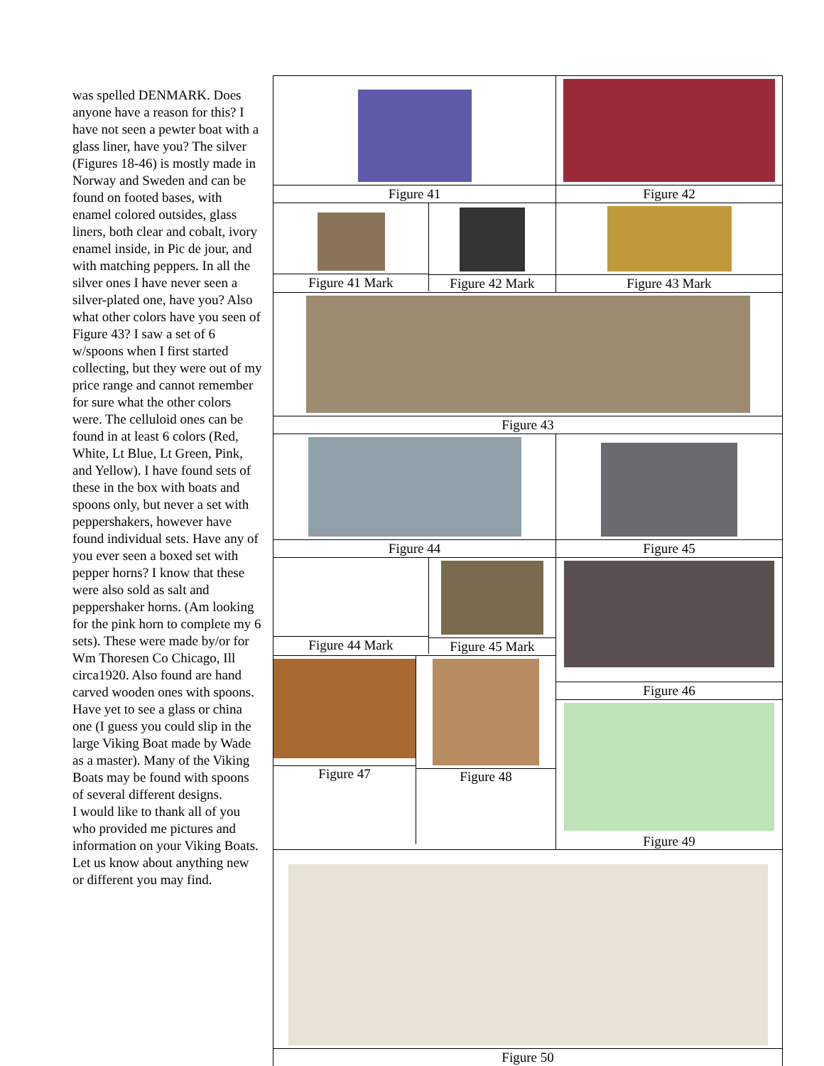was spelled DENMARK. Does anyone have a reason for this? I have not seen a pewter boat with a glass liner, have you? The silver (Figures 18-46) is mostly made in Norway and Sweden and can be found on footed bases, with enamel colored outsides, glass liners, both clear and cobalt, ivory enamel inside, in Pic de jour, and with matching peppers. In all the silver ones I have never seen a silver-plated one, have you? Also what other colors have you seen of Figure 43? I saw a set of 6 w/spoons when I first started collecting, but they were out of my price range and cannot remember for sure what the other colors were. The celluloid ones can be found in at least 6 colors (Red, White, Lt Blue, Lt Green, Pink, and Yellow). I have found sets of these in the box with boats and spoons only, but never a set with peppershakers, however have found individual sets. Have any of you ever seen a boxed set with pepper horns? I know that these were also sold as salt and peppershaker horns. (Am looking for the pink horn to complete my 6 sets). These were made by/or for Wm Thoresen Co Chicago, Ill circa1920. Also found are hand carved wooden ones with spoons. Have yet to see a glass or china one (I guess you could slip in the large Viking Boat made by Wade as a master). Many of the Viking Boats may be found with spoons of several different designs.
I would like to thank all of you who provided me pictures and information on your Viking Boats. Let us know about anything new or different you may find.
Figure 41 Figure 42
Figure 41 Mark
Figure 42 Mark Figure 43 Mark
Figure 43
Figure 44 Figure 45
Figure 44 Mark
Figure 45 Mark
Figure 47
Figure 48
Figure 46
Figure 49
Figure 50